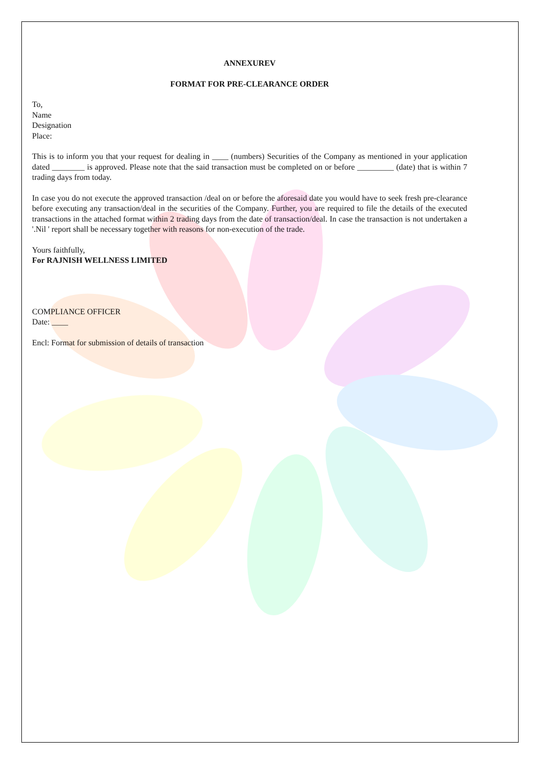ANNEXUREV
FORMAT FOR PRE-CLEARANCE ORDER
To,
Name
Designation
Place:
This is to inform you that your request for dealing in ____ (numbers) Securities of the Company as mentioned in your application dated ________ is approved. Please note that the said transaction must be completed on or before _________ (date) that is within 7 trading days from today.
In case you do not execute the approved transaction /deal on or before the aforesaid date you would have to seek fresh pre-clearance before executing any transaction/deal in the securities of the Company. Further, you are required to file the details of the executed transactions in the attached format within 2 trading days from the date of transaction/deal. In case the transaction is not undertaken a '.Nil ' report shall be necessary together with reasons for non-execution of the trade.
Yours faithfully,
For RAJNISH WELLNESS LIMITED
COMPLIANCE OFFICER
Date: ____
Encl: Format for submission of details of transaction